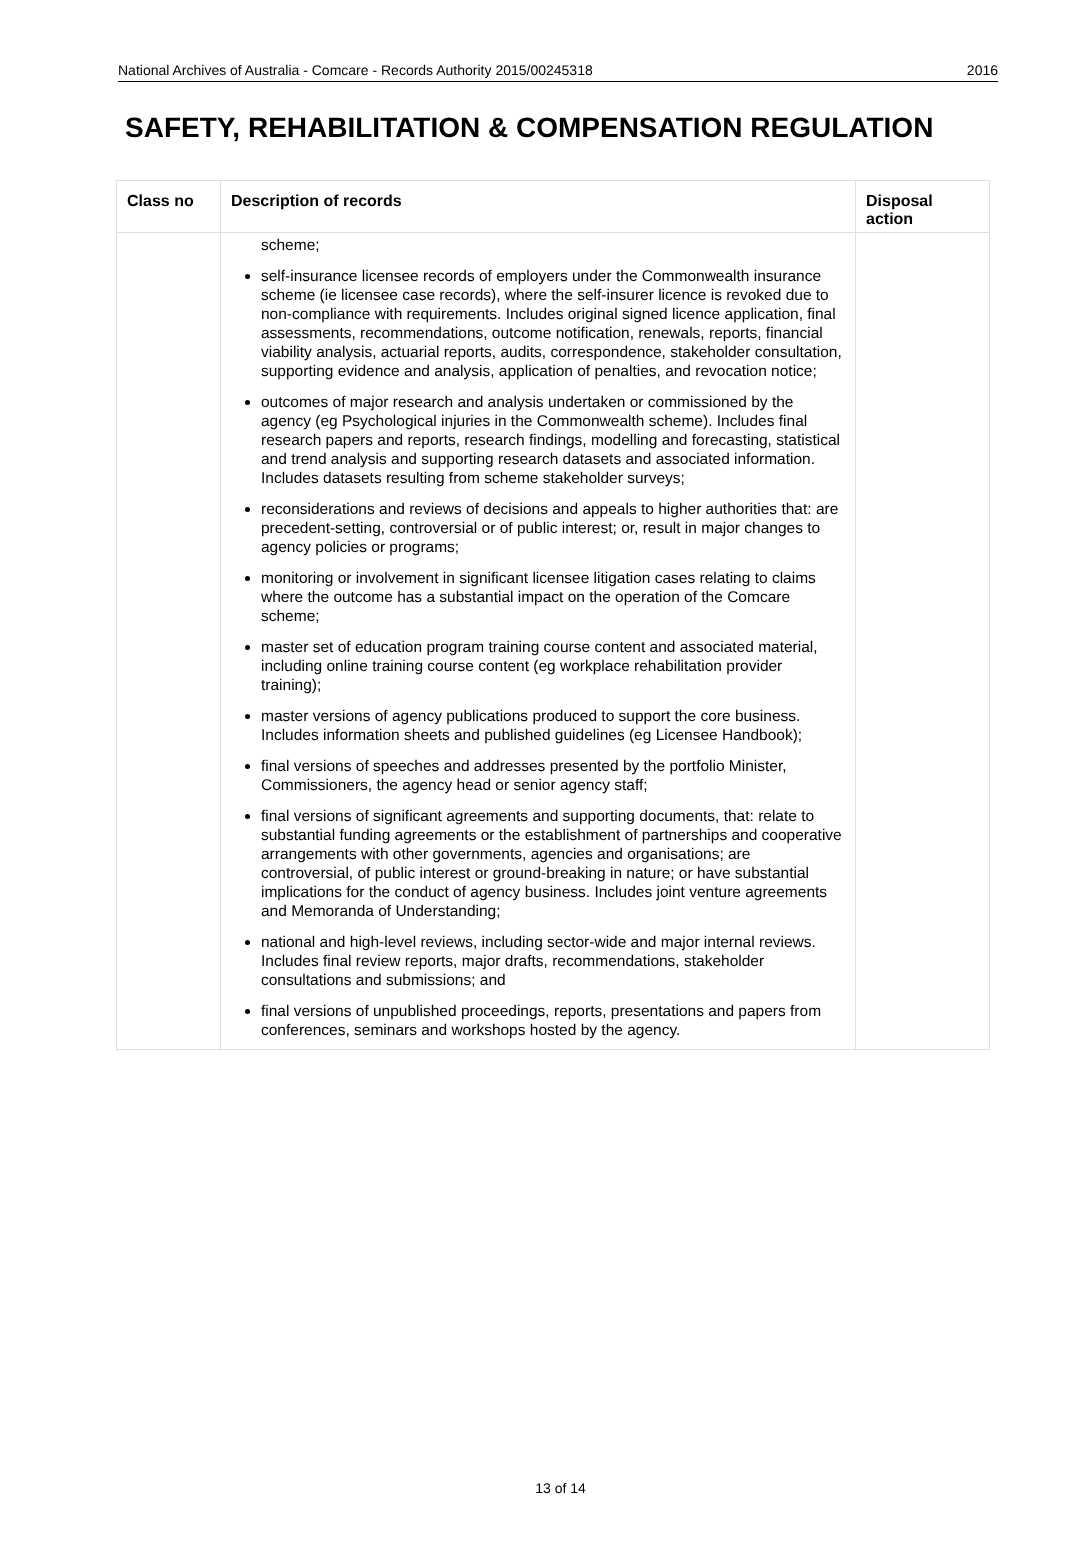National Archives of Australia - Comcare - Records Authority 2015/00245318 2016
SAFETY, REHABILITATION & COMPENSATION REGULATION
| Class no | Description of records | Disposal action |
| --- | --- | --- |
| | scheme; self-insurance licensee records of employers under the Commonwealth insurance scheme (ie licensee case records), where the self-insurer licence is revoked due to non-compliance with requirements. Includes original signed licence application, final assessments, recommendations, outcome notification, renewals, reports, financial viability analysis, actuarial reports, audits, correspondence, stakeholder consultation, supporting evidence and analysis, application of penalties, and revocation notice; outcomes of major research and analysis undertaken or commissioned by the agency (eg Psychological injuries in the Commonwealth scheme). Includes final research papers and reports, research findings, modelling and forecasting, statistical and trend analysis and supporting research datasets and associated information. Includes datasets resulting from scheme stakeholder surveys; reconsiderations and reviews of decisions and appeals to higher authorities that: are precedent-setting, controversial or of public interest; or, result in major changes to agency policies or programs; monitoring or involvement in significant licensee litigation cases relating to claims where the outcome has a substantial impact on the operation of the Comcare scheme; master set of education program training course content and associated material, including online training course content (eg workplace rehabilitation provider training); master versions of agency publications produced to support the core business. Includes information sheets and published guidelines (eg Licensee Handbook); final versions of speeches and addresses presented by the portfolio Minister, Commissioners, the agency head or senior agency staff; final versions of significant agreements and supporting documents, that: relate to substantial funding agreements or the establishment of partnerships and cooperative arrangements with other governments, agencies and organisations; are controversial, of public interest or ground-breaking in nature; or have substantial implications for the conduct of agency business. Includes joint venture agreements and Memoranda of Understanding; national and high-level reviews, including sector-wide and major internal reviews. Includes final review reports, major drafts, recommendations, stakeholder consultations and submissions; and final versions of unpublished proceedings, reports, presentations and papers from conferences, seminars and workshops hosted by the agency. | |
13 of 14